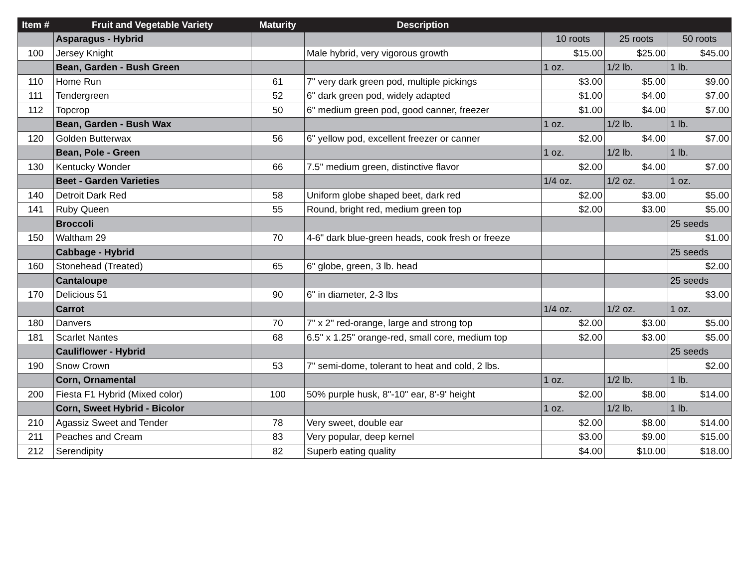| Item # | Fruit and Vegetable Variety | Maturity | Description | | | |
| --- | --- | --- | --- | --- | --- | --- |
| | Asparagus - Hybrid | | | 10 roots | 25 roots | 50 roots |
| 100 | Jersey Knight | | Male hybrid, very vigorous growth | $15.00 | $25.00 | $45.00 |
| | Bean, Garden - Bush Green | | | 1 oz. | 1/2 lb. | 1 lb. |
| 110 | Home Run | 61 | 7" very dark green pod, multiple pickings | $3.00 | $5.00 | $9.00 |
| 111 | Tendergreen | 52 | 6" dark green pod, widely adapted | $1.00 | $4.00 | $7.00 |
| 112 | Topcrop | 50 | 6" medium green pod, good canner, freezer | $1.00 | $4.00 | $7.00 |
| | Bean, Garden - Bush Wax | | | 1 oz. | 1/2 lb. | 1 lb. |
| 120 | Golden Butterwax | 56 | 6" yellow pod, excellent freezer or canner | $2.00 | $4.00 | $7.00 |
| | Bean, Pole - Green | | | 1 oz. | 1/2 lb. | 1 lb. |
| 130 | Kentucky Wonder | 66 | 7.5" medium green, distinctive flavor | $2.00 | $4.00 | $7.00 |
| | Beet - Garden Varieties | | | 1/4 oz. | 1/2 oz. | 1 oz. |
| 140 | Detroit Dark Red | 58 | Uniform globe shaped beet, dark red | $2.00 | $3.00 | $5.00 |
| 141 | Ruby Queen | 55 | Round, bright red, medium green top | $2.00 | $3.00 | $5.00 |
| | Broccoli | | | | | 25 seeds |
| 150 | Waltham 29 | 70 | 4-6" dark blue-green heads, cook fresh or freeze | | | $1.00 |
| | Cabbage - Hybrid | | | | | 25 seeds |
| 160 | Stonehead (Treated) | 65 | 6" globe, green, 3 lb. head | | | $2.00 |
| | Cantaloupe | | | | | 25 seeds |
| 170 | Delicious 51 | 90 | 6" in diameter, 2-3 lbs | | | $3.00 |
| | Carrot | | | 1/4 oz. | 1/2 oz. | 1 oz. |
| 180 | Danvers | 70 | 7" x 2" red-orange, large and strong top | $2.00 | $3.00 | $5.00 |
| 181 | Scarlet Nantes | 68 | 6.5" x 1.25" orange-red, small core, medium top | $2.00 | $3.00 | $5.00 |
| | Cauliflower - Hybrid | | | | | 25 seeds |
| 190 | Snow Crown | 53 | 7" semi-dome, tolerant to heat and cold, 2 lbs. | | | $2.00 |
| | Corn, Ornamental | | | 1 oz. | 1/2 lb. | 1 lb. |
| 200 | Fiesta F1 Hybrid (Mixed color) | 100 | 50% purple husk, 8"-10" ear, 8'-9' height | $2.00 | $8.00 | $14.00 |
| | Corn, Sweet Hybrid - Bicolor | | | 1 oz. | 1/2 lb. | 1 lb. |
| 210 | Agassiz Sweet and Tender | 78 | Very sweet, double ear | $2.00 | $8.00 | $14.00 |
| 211 | Peaches and Cream | 83 | Very popular, deep kernel | $3.00 | $9.00 | $15.00 |
| 212 | Serendipity | 82 | Superb eating quality | $4.00 | $10.00 | $18.00 |